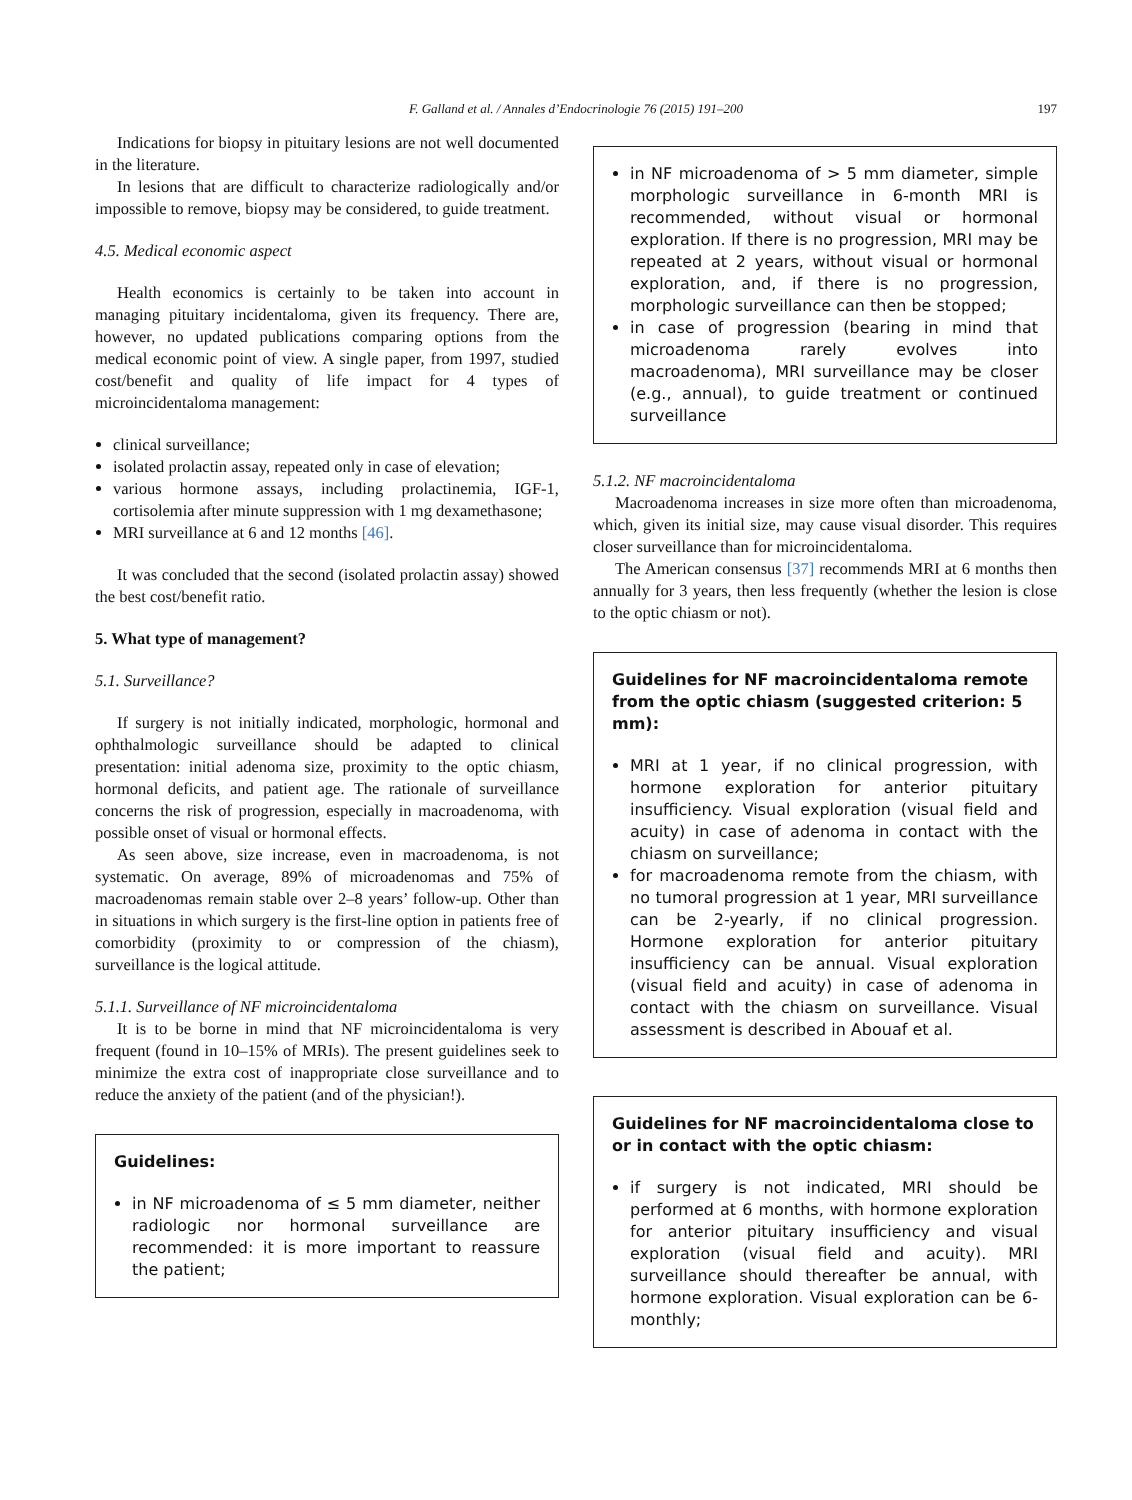F. Galland et al. / Annales d’Endocrinologie 76 (2015) 191–200
197
Indications for biopsy in pituitary lesions are not well documented in the literature.
In lesions that are difficult to characterize radiologically and/or impossible to remove, biopsy may be considered, to guide treatment.
4.5. Medical economic aspect
Health economics is certainly to be taken into account in managing pituitary incidentaloma, given its frequency. There are, however, no updated publications comparing options from the medical economic point of view. A single paper, from 1997, studied cost/benefit and quality of life impact for 4 types of microincidentaloma management:
clinical surveillance;
isolated prolactin assay, repeated only in case of elevation;
various hormone assays, including prolactinemia, IGF-1, cortisolemia after minute suppression with 1 mg dexamethasone;
MRI surveillance at 6 and 12 months [46].
It was concluded that the second (isolated prolactin assay) showed the best cost/benefit ratio.
5. What type of management?
5.1. Surveillance?
If surgery is not initially indicated, morphologic, hormonal and ophthalmologic surveillance should be adapted to clinical presentation: initial adenoma size, proximity to the optic chiasm, hormonal deficits, and patient age. The rationale of surveillance concerns the risk of progression, especially in macroadenoma, with possible onset of visual or hormonal effects.
As seen above, size increase, even in macroadenoma, is not systematic. On average, 89% of microadenomas and 75% of macroadenomas remain stable over 2–8 years’ follow-up. Other than in situations in which surgery is the first-line option in patients free of comorbidity (proximity to or compression of the chiasm), surveillance is the logical attitude.
5.1.1. Surveillance of NF microincidentaloma
It is to be borne in mind that NF microincidentaloma is very frequent (found in 10–15% of MRIs). The present guidelines seek to minimize the extra cost of inappropriate close surveillance and to reduce the anxiety of the patient (and of the physician!).
Guidelines:
in NF microadenoma of ≤ 5 mm diameter, neither radiologic nor hormonal surveillance are recommended: it is more important to reassure the patient;
in NF microadenoma of > 5 mm diameter, simple morphologic surveillance in 6-month MRI is recommended, without visual or hormonal exploration. If there is no progression, MRI may be repeated at 2 years, without visual or hormonal exploration, and, if there is no progression, morphologic surveillance can then be stopped;
in case of progression (bearing in mind that microadenoma rarely evolves into macroadenoma), MRI surveillance may be closer (e.g., annual), to guide treatment or continued surveillance
5.1.2. NF macroincidentaloma
Macroadenoma increases in size more often than microadenoma, which, given its initial size, may cause visual disorder. This requires closer surveillance than for microincidentaloma.
The American consensus [37] recommends MRI at 6 months then annually for 3 years, then less frequently (whether the lesion is close to the optic chiasm or not).
Guidelines for NF macroincidentaloma remote from the optic chiasm (suggested criterion: 5 mm):
MRI at 1 year, if no clinical progression, with hormone exploration for anterior pituitary insufficiency. Visual exploration (visual field and acuity) in case of adenoma in contact with the chiasm on surveillance;
for macroadenoma remote from the chiasm, with no tumoral progression at 1 year, MRI surveillance can be 2-yearly, if no clinical progression. Hormone exploration for anterior pituitary insufficiency can be annual. Visual exploration (visual field and acuity) in case of adenoma in contact with the chiasm on surveillance. Visual assessment is described in Abouaf et al.
Guidelines for NF macroincidentaloma close to or in contact with the optic chiasm:
if surgery is not indicated, MRI should be performed at 6 months, with hormone exploration for anterior pituitary insufficiency and visual exploration (visual field and acuity). MRI surveillance should thereafter be annual, with hormone exploration. Visual exploration can be 6-monthly;